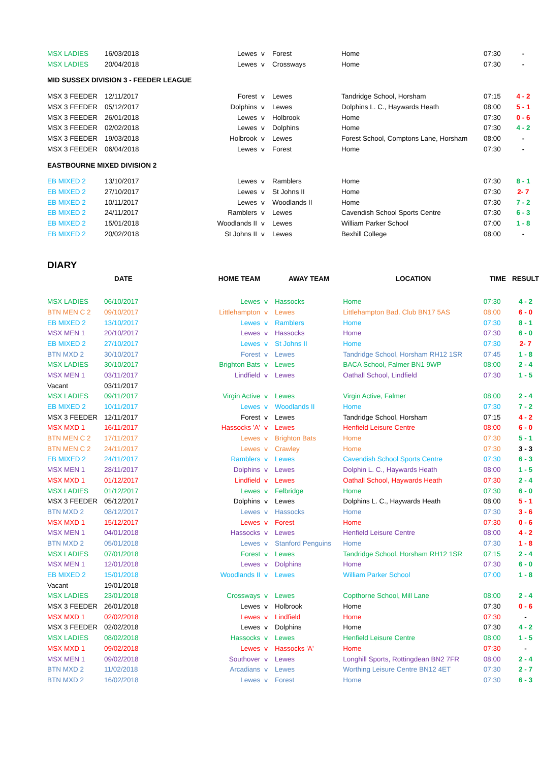| MSX LADIES | 16/03/2018 | Lewes | v | Forest | Home | 07:30 | - |
| MSX LADIES | 20/04/2018 | Lewes | v | Crossways | Home | 07:30 | - |
MID SUSSEX DIVISION 3 - FEEDER LEAGUE
| MSX 3 FEEDER | 12/11/2017 | Forest | v | Lewes | Tandridge School, Horsham | 07:15 | 4 - 2 |
| MSX 3 FEEDER | 05/12/2017 | Dolphins | v | Lewes | Dolphins L. C., Haywards Heath | 08:00 | 5 - 1 |
| MSX 3 FEEDER | 26/01/2018 | Lewes | v | Holbrook | Home | 07:30 | 0 - 6 |
| MSX 3 FEEDER | 02/02/2018 | Lewes | v | Dolphins | Home | 07:30 | 4 - 2 |
| MSX 3 FEEDER | 19/03/2018 | Holbrook | v | Lewes | Forest School, Comptons Lane, Horsham | 08:00 | - |
| MSX 3 FEEDER | 06/04/2018 | Lewes | v | Forest | Home | 07:30 | - |
EASTBOURNE MIXED DIVISION 2
| EB MIXED 2 | 13/10/2017 | Lewes | v | Ramblers | Home | 07:30 | 8 - 1 |
| EB MIXED 2 | 27/10/2017 | Lewes | v | St Johns II | Home | 07:30 | 2- 7 |
| EB MIXED 2 | 10/11/2017 | Lewes | v | Woodlands II | Home | 07:30 | 7 - 2 |
| EB MIXED 2 | 24/11/2017 | Ramblers | v | Lewes | Cavendish School Sports Centre | 07:30 | 6 - 3 |
| EB MIXED 2 | 15/01/2018 | Woodlands II | v | Lewes | William Parker School | 07:00 | 1 - 8 |
| EB MIXED 2 | 20/02/2018 | St Johns II | v | Lewes | Bexhill College | 08:00 | - |
DIARY
| | DATE | HOME TEAM | | AWAY TEAM | LOCATION | TIME | RESULT |
| --- | --- | --- | --- | --- | --- | --- | --- |
| MSX LADIES | 06/10/2017 | Lewes | v | Hassocks | Home | 07:30 | 4 - 2 |
| BTN MEN C 2 | 09/10/2017 | Littlehampton | v | Lewes | Littlehampton Bad. Club BN17 5AS | 08:00 | 6 - 0 |
| EB MIXED 2 | 13/10/2017 | Lewes | v | Ramblers | Home | 07:30 | 8 - 1 |
| MSX MEN 1 | 20/10/2017 | Lewes | v | Hassocks | Home | 07:30 | 6 - 0 |
| EB MIXED 2 | 27/10/2017 | Lewes | v | St Johns II | Home | 07:30 | 2- 7 |
| BTN MXD 2 | 30/10/2017 | Forest | v | Lewes | Tandridge School, Horsham RH12 1SR | 07:45 | 1 - 8 |
| MSX LADIES | 30/10/2017 | Brighton Bats | v | Lewes | BACA School, Falmer BN1 9WP | 08:00 | 2 - 4 |
| MSX MEN 1 | 03/11/2017 | Lindfield | v | Lewes | Oathall School, Lindfield | 07:30 | 1 - 5 |
| Vacant | 03/11/2017 | | | | | | |
| MSX LADIES | 09/11/2017 | Virgin Active | v | Lewes | Virgin Active, Falmer | 08:00 | 2 - 4 |
| EB MIXED 2 | 10/11/2017 | Lewes | v | Woodlands II | Home | 07:30 | 7 - 2 |
| MSX 3 FEEDER | 12/11/2017 | Forest | v | Lewes | Tandridge School, Horsham | 07:15 | 4 - 2 |
| MSX MXD 1 | 16/11/2017 | Hassocks 'A' | v | Lewes | Henfield Leisure Centre | 08:00 | 6 - 0 |
| BTN MEN C 2 | 17/11/2017 | Lewes | v | Brighton Bats | Home | 07:30 | 5 - 1 |
| BTN MEN C 2 | 24/11/2017 | Lewes | v | Crawley | Home | 07:30 | 3 - 3 |
| EB MIXED 2 | 24/11/2017 | Ramblers | v | Lewes | Cavendish School Sports Centre | 07:30 | 6 - 3 |
| MSX MEN 1 | 28/11/2017 | Dolphins | v | Lewes | Dolphin L. C., Haywards Heath | 08:00 | 1 - 5 |
| MSX MXD 1 | 01/12/2017 | Lindfield | v | Lewes | Oathall School, Haywards Heath | 07:30 | 2 - 4 |
| MSX LADIES | 01/12/2017 | Lewes | v | Felbridge | Home | 07:30 | 6 - 0 |
| MSX 3 FEEDER | 05/12/2017 | Dolphins | v | Lewes | Dolphins L. C., Haywards Heath | 08:00 | 5 - 1 |
| BTN MXD 2 | 08/12/2017 | Lewes | v | Hassocks | Home | 07:30 | 3 - 6 |
| MSX MXD 1 | 15/12/2017 | Lewes | v | Forest | Home | 07:30 | 0 - 6 |
| MSX MEN 1 | 04/01/2018 | Hassocks | v | Lewes | Henfield Leisure Centre | 08:00 | 4 - 2 |
| BTN MXD 2 | 05/01/2018 | Lewes | v | Stanford Penguins | Home | 07:30 | 1 - 8 |
| MSX LADIES | 07/01/2018 | Forest | v | Lewes | Tandridge School, Horsham RH12 1SR | 07:15 | 2 - 4 |
| MSX MEN 1 | 12/01/2018 | Lewes | v | Dolphins | Home | 07:30 | 6 - 0 |
| EB MIXED 2 | 15/01/2018 | Woodlands II | v | Lewes | William Parker School | 07:00 | 1 - 8 |
| Vacant | 19/01/2018 | | | | | | |
| MSX LADIES | 23/01/2018 | Crossways | v | Lewes | Copthorne School, Mill Lane | 08:00 | 2 - 4 |
| MSX 3 FEEDER | 26/01/2018 | Lewes | v | Holbrook | Home | 07:30 | 0 - 6 |
| MSX MXD 1 | 02/02/2018 | Lewes | v | Lindfield | Home | 07:30 | - |
| MSX 3 FEEDER | 02/02/2018 | Lewes | v | Dolphins | Home | 07:30 | 4 - 2 |
| MSX LADIES | 08/02/2018 | Hassocks | v | Lewes | Henfield Leisure Centre | 08:00 | 1 - 5 |
| MSX MXD 1 | 09/02/2018 | Lewes | v | Hassocks 'A' | Home | 07:30 | - |
| MSX MEN 1 | 09/02/2018 | Southover | v | Lewes | Longhill Sports, Rottingdean BN2 7FR | 08:00 | 2 - 4 |
| BTN MXD 2 | 11/02/2018 | Arcadians | v | Lewes | Worthing Leisure Centre BN12 4ET | 07:30 | 2 - 7 |
| BTN MXD 2 | 16/02/2018 | Lewes | v | Forest | Home | 07:30 | 6 - 3 |